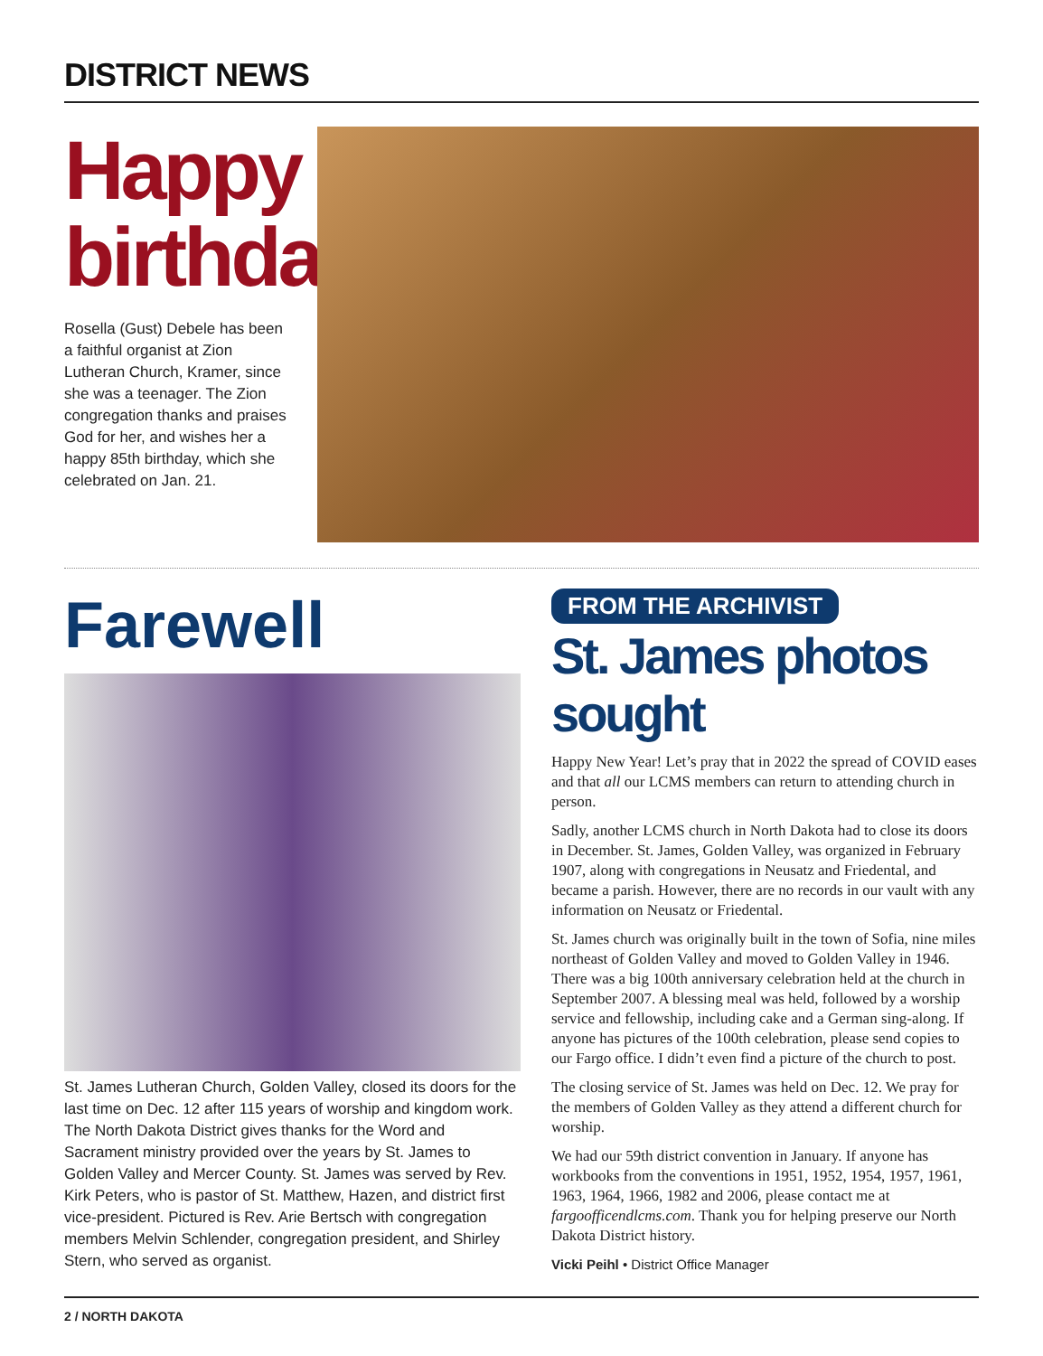DISTRICT NEWS
Happy birthday!
Rosella (Gust) Debele has been a faithful organist at Zion Lutheran Church, Kramer, since she was a teenager. The Zion congregation thanks and praises God for her, and wishes her a happy 85th birthday, which she celebrated on Jan. 21.
Farewell
St. James Lutheran Church, Golden Valley, closed its doors for the last time on Dec. 12 after 115 years of worship and kingdom work. The North Dakota District gives thanks for the Word and Sacrament ministry provided over the years by St. James to Golden Valley and Mercer County. St. James was served by Rev. Kirk Peters, who is pastor of St. Matthew, Hazen, and district first vice-president. Pictured is Rev. Arie Bertsch with congregation members Melvin Schlender, congregation president, and Shirley Stern, who served as organist.
FROM THE ARCHIVIST
St. James photos sought
Happy New Year! Let’s pray that in 2022 the spread of COVID eases and that all our LCMS members can return to attending church in person.
Sadly, another LCMS church in North Dakota had to close its doors in December. St. James, Golden Valley, was organized in February 1907, along with congregations in Neusatz and Friedental, and became a parish. However, there are no records in our vault with any information on Neusatz or Friedental.
St. James church was originally built in the town of Sofia, nine miles northeast of Golden Valley and moved to Golden Valley in 1946. There was a big 100th anniversary celebration held at the church in September 2007. A blessing meal was held, followed by a worship service and fellowship, including cake and a German sing-along. If anyone has pictures of the 100th celebration, please send copies to our Fargo office. I didn’t even find a picture of the church to post.
The closing service of St. James was held on Dec. 12. We pray for the members of Golden Valley as they attend a different church for worship.
We had our 59th district convention in January. If anyone has workbooks from the conventions in 1951, 1952, 1954, 1957, 1961, 1963, 1964, 1966, 1982 and 2006, please contact me at fargoofficendlcms.com. Thank you for helping preserve our North Dakota District history.
Vicki Peihl • District Office Manager
2 / NORTH DAKOTA